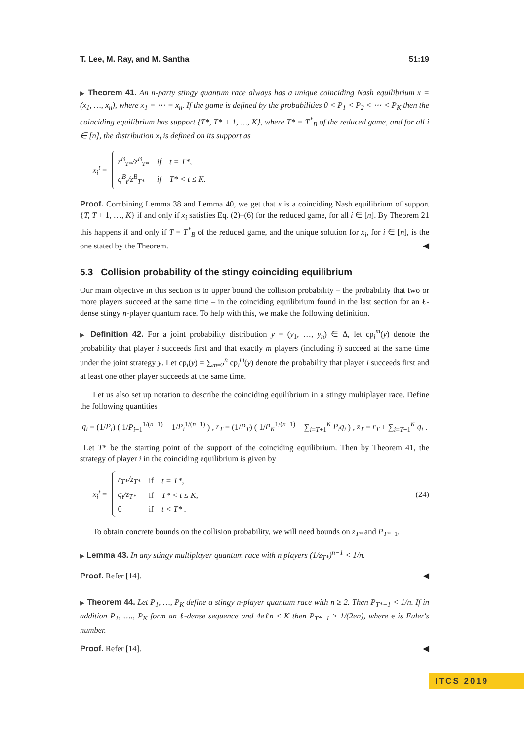T. Lee, M. Ray, and M. Santha 51:19
▶ Theorem 41. An n-party stingy quantum race always has a unique coinciding Nash equilibrium x = (x<sub>1</sub>, …, x<sub>n</sub>), where x<sub>1</sub> = ⋯ = x<sub>n</sub>. If the game is defined by the probabilities 0 < P<sub>1</sub> < P<sub>2</sub> < ⋯ < P<sub>K</sub> then the coinciding equilibrium has support {T*, T* + 1, …, K}, where T* = T<sup>*</sup><sub>B</sub> of the reduced game, and for all i ∈ [n], the distribution x<sub>i</sub> is defined on its support as
x<sub>i</sub><sup>t</sup> =
| r<sup>B</sup><sub>T*</sub>/z<sup>B</sup><sub>T*</sub> | if | t = T*, |
| q<sup>B</sup><sub>t</sub>/z<sup>B</sup><sub>T*</sub> | if | T* < t ≤ K. |
Proof. Combining Lemma 38 and Lemma 40, we get that x is a coinciding Nash equilibrium of support {T, T + 1, …, K} if and only if x<sub>i</sub> satisfies Eq. (2)–(6) for the reduced game, for all i ∈ [n]. By Theorem 21 this happens if and only if T = T<sup>*</sup><sub>B</sub> of the reduced game, and the unique solution for x<sub>i</sub>, for i ∈ [n], is the one stated by the Theorem. ◀
5.3 Collision probability of the stingy coinciding equilibrium
Our main objective in this section is to upper bound the collision probability – the probability that two or more players succeed at the same time – in the coinciding equilibrium found in the last section for an ℓ-dense stingy n-player quantum race. To help with this, we make the following definition.
▶ Definition 42. For a joint probability distribution y = (y<sub>1</sub>, …, y<sub>n</sub>) ∈ Δ, let cp<sub>i</sub><sup>m</sup>(y) denote the probability that player i succeeds first and that exactly m players (including i) succeed at the same time under the joint strategy y. Let cp<sub>i</sub>(y) = ∑<sub>m=2</sub><sup>n</sup> cp<sub>i</sub><sup>m</sup>(y) denote the probability that player i succeeds first and at least one other player succeeds at the same time.
Let us also set up notation to describe the coinciding equilibrium in a stingy multiplayer race. Define the following quantities
q<sub>i</sub> = (1/P<sub>i</sub>) ( 1/P<sub>i−1</sub><sup>1/(n−1)</sup> − 1/P<sub>i</sub><sup>1/(n−1)</sup> ) , r<sub>T</sub> = (1/P̄<sub>T</sub>) ( 1/P<sub>K</sub><sup>1/(n−1)</sup> − ∑<sub>i=T+1</sub><sup>K</sup> P̄<sub>i</sub>q<sub>i</sub> ) , z<sub>T</sub> = r<sub>T</sub> + ∑<sub>i=T+1</sub><sup>K</sup> q<sub>i</sub> .
Let T* be the starting point of the support of the coinciding equilibrium. Then by Theorem 41, the strategy of player i in the coinciding equilibrium is given by
x<sub>i</sub><sup>t</sup> =
| r<sub>T*</sub>/z<sub>T*</sub> | if | t = T*, |
| q<sub>t</sub>/z<sub>T*</sub> | if | T* < t ≤ K, |
| 0 | if | t < T* . |
(24)
To obtain concrete bounds on the collision probability, we will need bounds on z<sub>T*</sub> and P<sub>T*−1</sub>.
▶ Lemma 43. In any stingy multiplayer quantum race with n players (1/z<sub>T*</sub>)<sup>n−1</sup> < 1/n.
Proof. Refer [14]. ◀
▶ Theorem 44. Let P<sub>1</sub>, …, P<sub>K</sub> define a stingy n-player quantum race with n ≥ 2. Then P<sub>T*−1</sub> < 1/n. If in addition P<sub>1</sub>, …., P<sub>K</sub> form an ℓ-dense sequence and 4eℓn ≤ K then P<sub>T*−1</sub> ≥ 1/(2en), where e is Euler's number.
Proof. Refer [14]. ◀
ITCS 2019